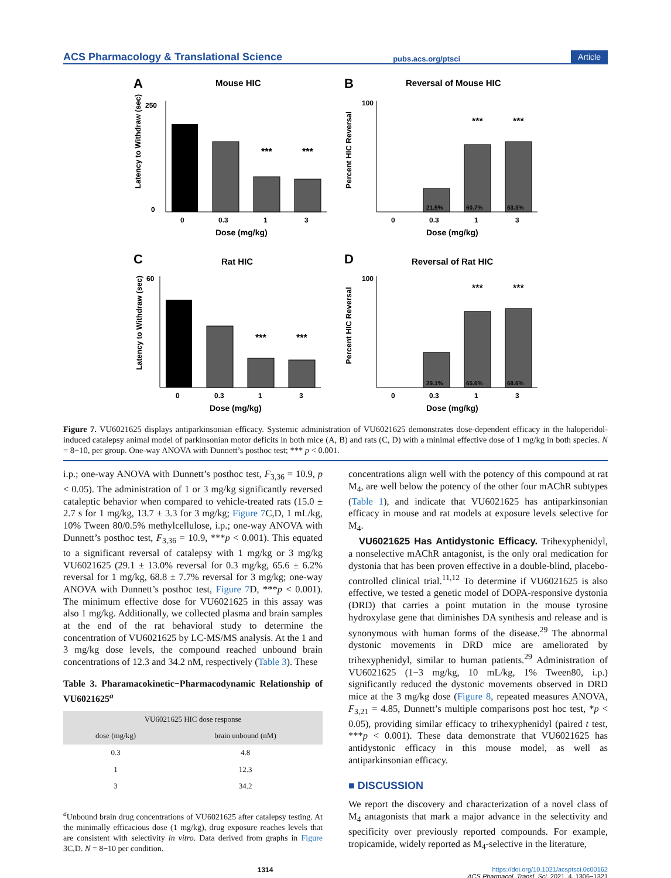ACS Pharmacology & Translational Science pubs.acs.org/ptsci Article
A
Mouse HIC
***
***
0
250
0
0.3
1
3
Dose (mg/kg)
Latency to Withdraw (sec)
B
Reversal of Mouse HIC
21.5%
60.7%
63.3%
***
***
100
0
0.3
1
3
Dose (mg/kg)
Percent HIC Reversal
C
Rat HIC
***
***
60
0
0.3
1
3
Dose (mg/kg)
Latency to Withdraw (sec)
D
Reversal of Rat HIC
29.1%
65.6%
68.6%
***
***
100
0
0.3
1
3
Dose (mg/kg)
Percent HIC Reversal
Figure 7. VU6021625 displays antiparkinsonian efficacy. Systemic administration of VU6021625 demonstrates dose-dependent efficacy in the haloperidol-induced catalepsy animal model of parkinsonian motor deficits in both mice (A, B) and rats (C, D) with a minimal effective dose of 1 mg/kg in both species. N = 8−10, per group. One-way ANOVA with Dunnett’s posthoc test; *** p < 0.001.
i.p.; one-way ANOVA with Dunnett’s posthoc test, F<sub>3,36</sub> = 10.9, p < 0.05). The administration of 1 or 3 mg/kg significantly reversed cataleptic behavior when compared to vehicle-treated rats (15.0 ± 2.7 s for 1 mg/kg, 13.7 ± 3.3 for 3 mg/kg; Figure 7 C,D, 1 mL/kg, 10% Tween 80/0.5% methylcellulose, i.p.; one-way ANOVA with Dunnett’s posthoc test, F<sub>3,36</sub> = 10.9, ***p < 0.001). This equated to a significant reversal of catalepsy with 1 mg/kg or 3 mg/kg VU6021625 (29.1 ± 13.0% reversal for 0.3 mg/kg, 65.6 ± 6.2% reversal for 1 mg/kg, 68.8 ± 7.7% reversal for 3 mg/kg; one-way ANOVA with Dunnett’s posthoc test, Figure 7 D, ***p < 0.001). The minimum effective dose for VU6021625 in this assay was also 1 mg/kg. Additionally, we collected plasma and brain samples at the end of the rat behavioral study to determine the concentration of VU6021625 by LC-MS/MS analysis. At the 1 and 3 mg/kg dose levels, the compound reached unbound brain concentrations of 12.3 and 34.2 nM, respectively (Table 3). These
Table 3. Pharamacokinetic−Pharmacodynamic Relationship of VU6021625<sup>a</sup>
| VU6021625 HIC dose response | |
| --- | --- |
| dose (mg/kg) | brain unbound (nM) |
| 0.3 | 4.8 |
| 1 | 12.3 |
| 3 | 34.2 |
<sup>a</sup> Unbound brain drug concentrations of VU6021625 after catalepsy testing. At the minimally efficacious dose (1 mg/kg), drug exposure reaches levels that are consistent with selectivity in vitro. Data derived from graphs in Figure 3C,D. N = 8−10 per condition.
concentrations align well with the potency of this compound at rat M<sub>4</sub>, are well below the potency of the other four mAChR subtypes (Table 1), and indicate that VU6021625 has antiparkinsonian efficacy in mouse and rat models at exposure levels selective for M<sub>4</sub>.
VU6021625 Has Antidystonic Efficacy. Trihexyphenidyl, a nonselective mAChR antagonist, is the only oral medication for dystonia that has been proven effective in a double-blind, placebo-controlled clinical trial.<sup>11,12</sup> To determine if VU6021625 is also effective, we tested a genetic model of DOPA-responsive dystonia (DRD) that carries a point mutation in the mouse tyrosine hydroxylase gene that diminishes DA synthesis and release and is synonymous with human forms of the disease.<sup>29</sup> The abnormal dystonic movements in DRD mice are ameliorated by trihexyphenidyl, similar to human patients.<sup>29</sup> Administration of VU6021625 (1−3 mg/kg, 10 mL/kg, 1% Tween80, i.p.) significantly reduced the dystonic movements observed in DRD mice at the 3 mg/kg dose (Figure 8, repeated measures ANOVA, F<sub>3,21</sub> = 4.85, Dunnett’s multiple comparisons post hoc test, *p < 0.05), providing similar efficacy to trihexyphenidyl (paired t test, ***p < 0.001). These data demonstrate that VU6021625 has antidystonic efficacy in this mouse model, as well as antiparkinsonian efficacy.
■ DISCUSSION
We report the discovery and characterization of a novel class of M<sub>4</sub> antagonists that mark a major advance in the selectivity and specificity over previously reported compounds. For example, tropicamide, widely reported as M<sub>4</sub>-selective in the literature,
1314 https://doi.org/10.1021/acsptsci.0c00162
ACS Pharmacol. Transl. Sci. 2021, 4, 1306−1321